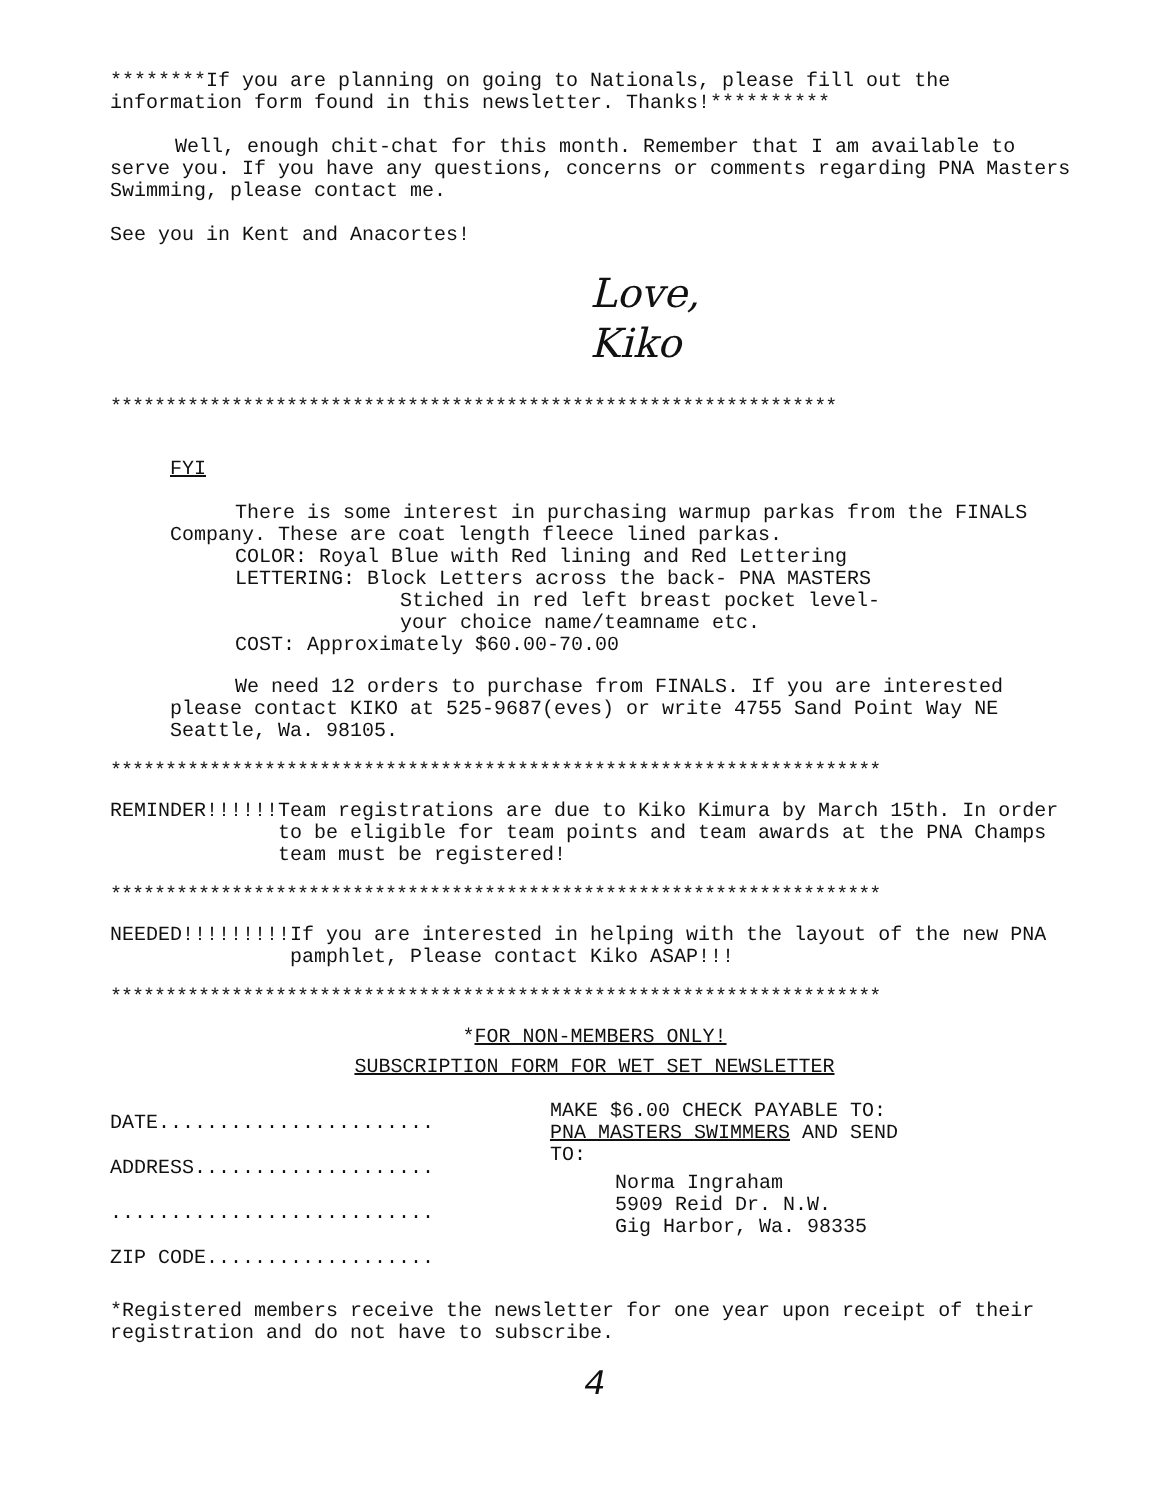********If you are planning on going to Nationals, please fill out the information form found in this newsletter. Thanks!**********
Well, enough chit-chat for this month. Remember that I am available to serve you. If you have any questions, concerns or comments regarding PNA Masters Swimming, please contact me.
See you in Kent and Anacortes!
Love,
Kiko
******************************************************************
FYI
There is some interest in purchasing warmup parkas from the FINALS Company. These are coat length fleece lined parkas.
COLOR: Royal Blue with Red lining and Red Lettering
LETTERING: Block Letters across the back- PNA MASTERS
Stiched in red left breast pocket level-
your choice name/teamname etc.
COST: Approximately $60.00-70.00
We need 12 orders to purchase from FINALS. If you are interested please contact KIKO at 525-9687(eves) or write 4755 Sand Point Way NE Seattle, Wa. 98105.
**********************************************************************
REMINDER!!!!!! Team registrations are due to Kiko Kimura by March 15th. In order to be eligible for team points and team awards at the PNA Champs team must be registered!
**********************************************************************
NEEDED!!!!!!!!! If you are interested in helping with the layout of the new PNA pamphlet, Please contact Kiko ASAP!!!
**********************************************************************
*FOR NON-MEMBERS ONLY!
SUBSCRIPTION FORM FOR WET SET NEWSLETTER
DATE.......................
ADDRESS....................
...........................
ZIP CODE...................
MAKE $6.00 CHECK PAYABLE TO:
PNA MASTERS SWIMMERS AND SEND
TO:
Norma Ingraham
5909 Reid Dr. N.W.
Gig Harbor, Wa. 98335
*Registered members receive the newsletter for one year upon receipt of their registration and do not have to subscribe.
4